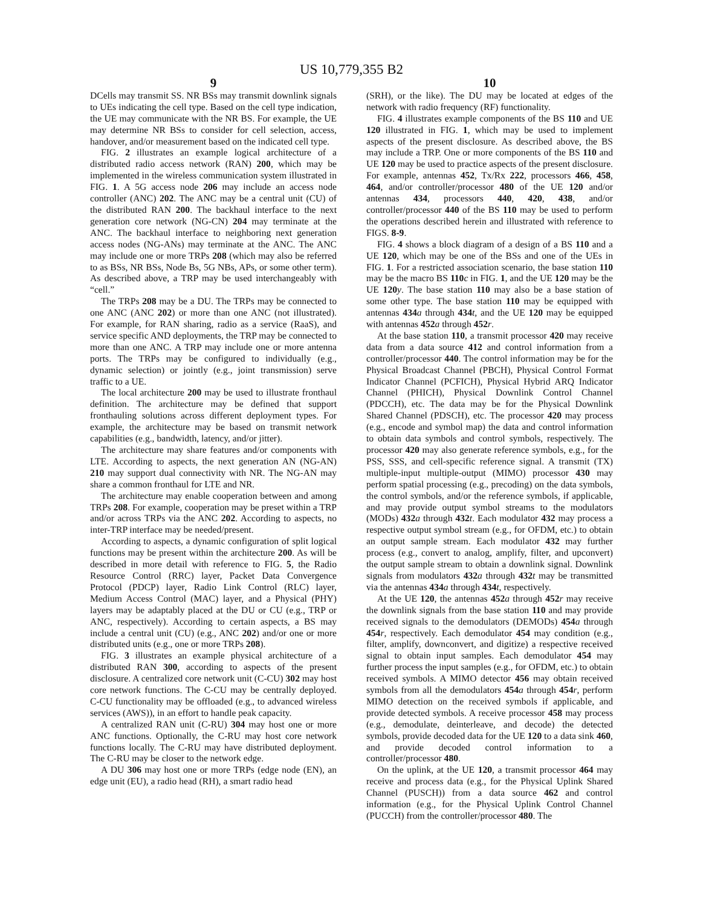US 10,779,355 B2
9
DCells may transmit SS. NR BSs may transmit downlink signals to UEs indicating the cell type. Based on the cell type indication, the UE may communicate with the NR BS. For example, the UE may determine NR BSs to consider for cell selection, access, handover, and/or measurement based on the indicated cell type.
FIG. 2 illustrates an example logical architecture of a distributed radio access network (RAN) 200, which may be implemented in the wireless communication system illustrated in FIG. 1. A 5G access node 206 may include an access node controller (ANC) 202. The ANC may be a central unit (CU) of the distributed RAN 200. The backhaul interface to the next generation core network (NG-CN) 204 may terminate at the ANC. The backhaul interface to neighboring next generation access nodes (NG-ANs) may terminate at the ANC. The ANC may include one or more TRPs 208 (which may also be referred to as BSs, NR BSs, Node Bs, 5G NBs, APs, or some other term). As described above, a TRP may be used interchangeably with “cell.”
The TRPs 208 may be a DU. The TRPs may be connected to one ANC (ANC 202) or more than one ANC (not illustrated). For example, for RAN sharing, radio as a service (RaaS), and service specific AND deployments, the TRP may be connected to more than one ANC. A TRP may include one or more antenna ports. The TRPs may be configured to individually (e.g., dynamic selection) or jointly (e.g., joint transmission) serve traffic to a UE.
The local architecture 200 may be used to illustrate fronthaul definition. The architecture may be defined that support fronthauling solutions across different deployment types. For example, the architecture may be based on transmit network capabilities (e.g., bandwidth, latency, and/or jitter).
The architecture may share features and/or components with LTE. According to aspects, the next generation AN (NG-AN) 210 may support dual connectivity with NR. The NG-AN may share a common fronthaul for LTE and NR.
The architecture may enable cooperation between and among TRPs 208. For example, cooperation may be preset within a TRP and/or across TRPs via the ANC 202. According to aspects, no inter-TRP interface may be needed/present.
According to aspects, a dynamic configuration of split logical functions may be present within the architecture 200. As will be described in more detail with reference to FIG. 5, the Radio Resource Control (RRC) layer, Packet Data Convergence Protocol (PDCP) layer, Radio Link Control (RLC) layer, Medium Access Control (MAC) layer, and a Physical (PHY) layers may be adaptably placed at the DU or CU (e.g., TRP or ANC, respectively). According to certain aspects, a BS may include a central unit (CU) (e.g., ANC 202) and/or one or more distributed units (e.g., one or more TRPs 208).
FIG. 3 illustrates an example physical architecture of a distributed RAN 300, according to aspects of the present disclosure. A centralized core network unit (C-CU) 302 may host core network functions. The C-CU may be centrally deployed. C-CU functionality may be offloaded (e.g., to advanced wireless services (AWS)), in an effort to handle peak capacity.
A centralized RAN unit (C-RU) 304 may host one or more ANC functions. Optionally, the C-RU may host core network functions locally. The C-RU may have distributed deployment. The C-RU may be closer to the network edge.
A DU 306 may host one or more TRPs (edge node (EN), an edge unit (EU), a radio head (RH), a smart radio head
10
(SRH), or the like). The DU may be located at edges of the network with radio frequency (RF) functionality.
FIG. 4 illustrates example components of the BS 110 and UE 120 illustrated in FIG. 1, which may be used to implement aspects of the present disclosure. As described above, the BS may include a TRP. One or more components of the BS 110 and UE 120 may be used to practice aspects of the present disclosure. For example, antennas 452, Tx/Rx 222, processors 466, 458, 464, and/or controller/processor 480 of the UE 120 and/or antennas 434, processors 440, 420, 438, and/or controller/processor 440 of the BS 110 may be used to perform the operations described herein and illustrated with reference to FIGS. 8-9.
FIG. 4 shows a block diagram of a design of a BS 110 and a UE 120, which may be one of the BSs and one of the UEs in FIG. 1. For a restricted association scenario, the base station 110 may be the macro BS 110 c in FIG. 1, and the UE 120 may be the UE 120 y. The base station 110 may also be a base station of some other type. The base station 110 may be equipped with antennas 434 a through 434 t, and the UE 120 may be equipped with antennas 452 a through 452 r.
At the base station 110, a transmit processor 420 may receive data from a data source 412 and control information from a controller/processor 440. The control information may be for the Physical Broadcast Channel (PBCH), Physical Control Format Indicator Channel (PCFICH), Physical Hybrid ARQ Indicator Channel (PHICH), Physical Downlink Control Channel (PDCCH), etc. The data may be for the Physical Downlink Shared Channel (PDSCH), etc. The processor 420 may process (e.g., encode and symbol map) the data and control information to obtain data symbols and control symbols, respectively. The processor 420 may also generate reference symbols, e.g., for the PSS, SSS, and cell-specific reference signal. A transmit (TX) multiple-input multiple-output (MIMO) processor 430 may perform spatial processing (e.g., precoding) on the data symbols, the control symbols, and/or the reference symbols, if applicable, and may provide output symbol streams to the modulators (MODs) 432 a through 432 t. Each modulator 432 may process a respective output symbol stream (e.g., for OFDM, etc.) to obtain an output sample stream. Each modulator 432 may further process (e.g., convert to analog, amplify, filter, and upconvert) the output sample stream to obtain a downlink signal. Downlink signals from modulators 432 a through 432 t may be transmitted via the antennas 434 a through 434 t, respectively.
At the UE 120, the antennas 452 a through 452 r may receive the downlink signals from the base station 110 and may provide received signals to the demodulators (DEMODs) 454 a through 454 r, respectively. Each demodulator 454 may condition (e.g., filter, amplify, downconvert, and digitize) a respective received signal to obtain input samples. Each demodulator 454 may further process the input samples (e.g., for OFDM, etc.) to obtain received symbols. A MIMO detector 456 may obtain received symbols from all the demodulators 454 a through 454 r, perform MIMO detection on the received symbols if applicable, and provide detected symbols. A receive processor 458 may process (e.g., demodulate, deinterleave, and decode) the detected symbols, provide decoded data for the UE 120 to a data sink 460, and provide decoded control information to a controller/processor 480.
On the uplink, at the UE 120, a transmit processor 464 may receive and process data (e.g., for the Physical Uplink Shared Channel (PUSCH)) from a data source 462 and control information (e.g., for the Physical Uplink Control Channel (PUCCH) from the controller/processor 480. The